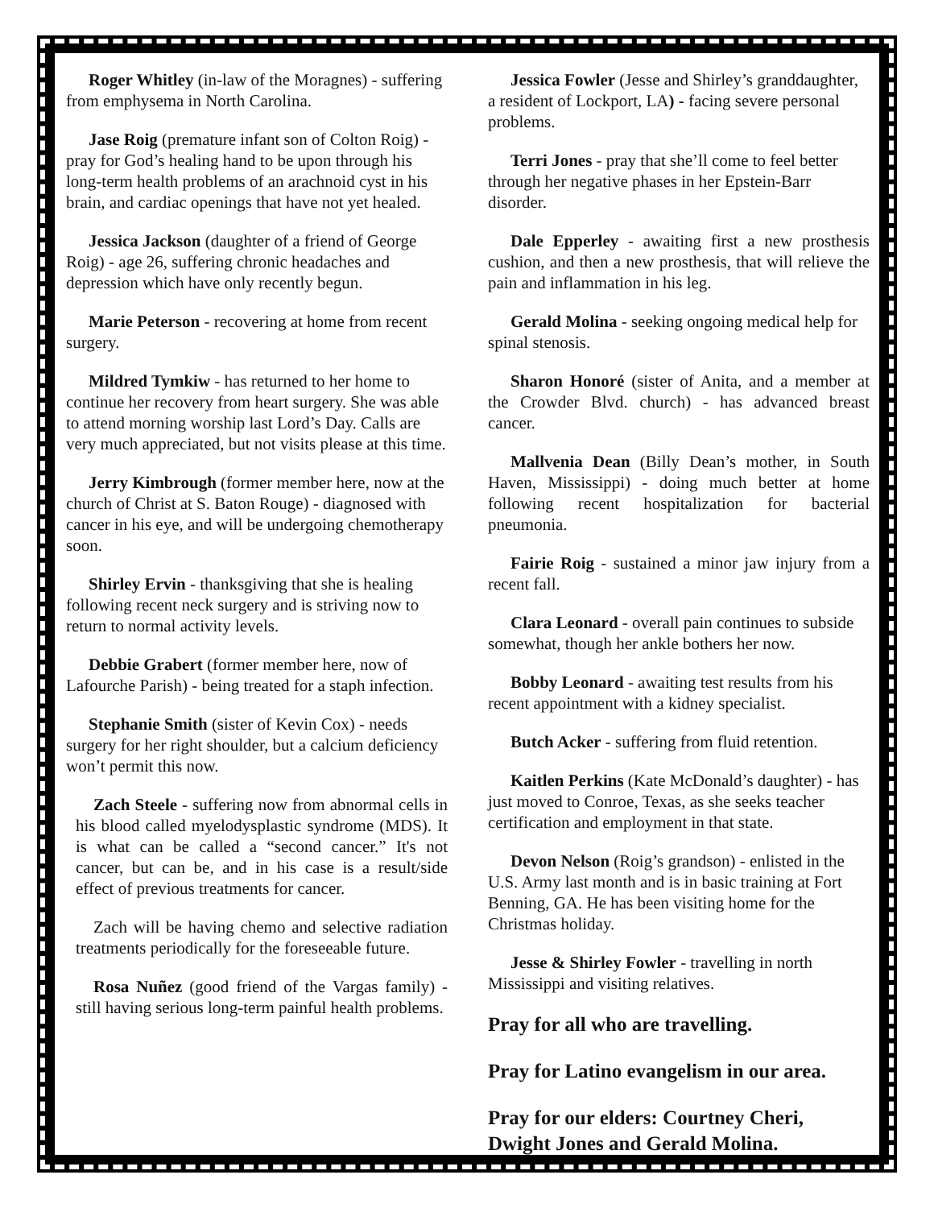Roger Whitley (in-law of the Moragnes) - suffering from emphysema in North Carolina.
Jase Roig (premature infant son of Colton Roig) - pray for God’s healing hand to be upon through his long-term health problems of an arachnoid cyst in his brain, and cardiac openings that have not yet healed.
Jessica Jackson (daughter of a friend of George Roig) - age 26, suffering chronic headaches and depression which have only recently begun.
Marie Peterson - recovering at home from recent surgery.
Mildred Tymkiw - has returned to her home to continue her recovery from heart surgery. She was able to attend morning worship last Lord’s Day. Calls are very much appreciated, but not visits please at this time.
Jerry Kimbrough (former member here, now at the church of Christ at S. Baton Rouge) - diagnosed with cancer in his eye, and will be undergoing chemotherapy soon.
Shirley Ervin - thanksgiving that she is healing following recent neck surgery and is striving now to return to normal activity levels.
Debbie Grabert (former member here, now of Lafourche Parish) - being treated for a staph infection.
Stephanie Smith (sister of Kevin Cox) - needs surgery for her right shoulder, but a calcium deficiency won’t permit this now.
Zach Steele - suffering now from abnormal cells in his blood called myelodysplastic syndrome (MDS). It is what can be called a “second cancer.” It's not cancer, but can be, and in his case is a result/side effect of previous treatments for cancer.
Zach will be having chemo and selective radiation treatments periodically for the foreseeable future.
Rosa Nuñez (good friend of the Vargas family) - still having serious long-term painful health problems.
Jessica Fowler (Jesse and Shirley’s granddaughter, a resident of Lockport, LA) - facing severe personal problems.
Terri Jones - pray that she’ll come to feel better through her negative phases in her Epstein-Barr disorder.
Dale Epperley - awaiting first a new prosthesis cushion, and then a new prosthesis, that will relieve the pain and inflammation in his leg.
Gerald Molina - seeking ongoing medical help for spinal stenosis.
Sharon Honoré (sister of Anita, and a member at the Crowder Blvd. church) - has advanced breast cancer.
Mallvenia Dean (Billy Dean’s mother, in South Haven, Mississippi) - doing much better at home following recent hospitalization for bacterial pneumonia.
Fairie Roig - sustained a minor jaw injury from a recent fall.
Clara Leonard - overall pain continues to subside somewhat, though her ankle bothers her now.
Bobby Leonard - awaiting test results from his recent appointment with a kidney specialist.
Butch Acker - suffering from fluid retention.
Kaitlen Perkins (Kate McDonald’s daughter) - has just moved to Conroe, Texas, as she seeks teacher certification and employment in that state.
Devon Nelson (Roig’s grandson) - enlisted in the U.S. Army last month and is in basic training at Fort Benning, GA. He has been visiting home for the Christmas holiday.
Jesse & Shirley Fowler - travelling in north Mississippi and visiting relatives.
Pray for all who are travelling.
Pray for Latino evangelism in our area.
Pray for our elders: Courtney Cheri, Dwight Jones and Gerald Molina.